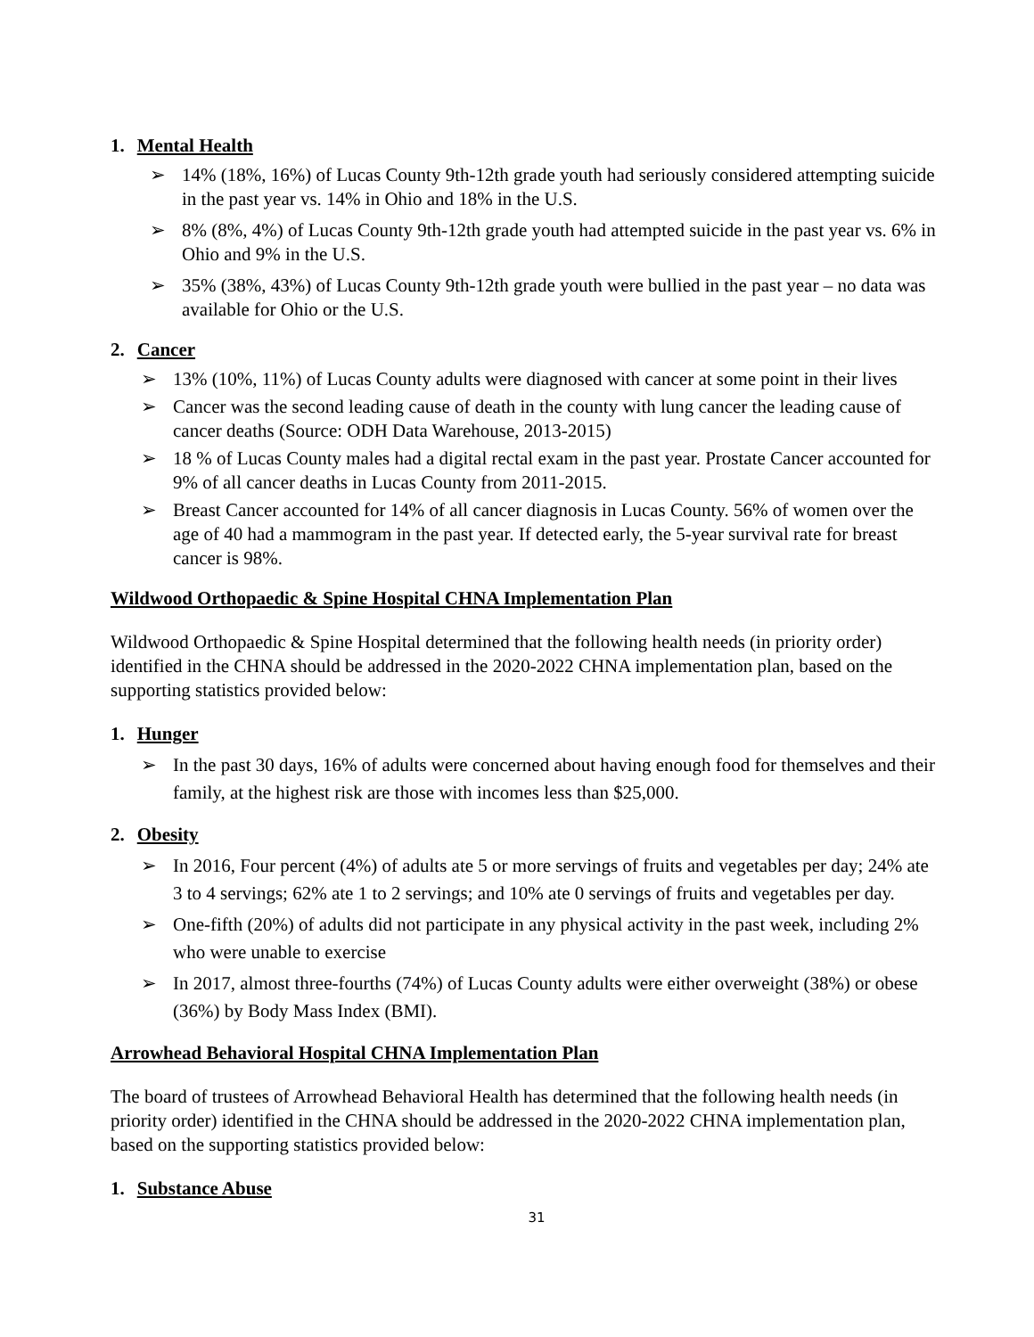1. Mental Health
➢ 14% (18%, 16%) of Lucas County 9th-12th grade youth had seriously considered attempting suicide in the past year vs. 14% in Ohio and 18% in the U.S.
➢ 8% (8%, 4%) of Lucas County 9th-12th grade youth had attempted suicide in the past year vs. 6% in Ohio and 9% in the U.S.
➢ 35% (38%, 43%) of Lucas County 9th-12th grade youth were bullied in the past year – no data was available for Ohio or the U.S.
2. Cancer
➢ 13% (10%, 11%) of Lucas County adults were diagnosed with cancer at some point in their lives
➢ Cancer was the second leading cause of death in the county with lung cancer the leading cause of cancer deaths (Source: ODH Data Warehouse, 2013-2015)
➢ 18 % of Lucas County males had a digital rectal exam in the past year. Prostate Cancer accounted for 9% of all cancer deaths in Lucas County from 2011-2015.
➢ Breast Cancer accounted for 14% of all cancer diagnosis in Lucas County. 56% of women over the age of 40 had a mammogram in the past year. If detected early, the 5-year survival rate for breast cancer is 98%.
Wildwood Orthopaedic & Spine Hospital CHNA Implementation Plan
Wildwood Orthopaedic & Spine Hospital determined that the following health needs (in priority order) identified in the CHNA should be addressed in the 2020-2022 CHNA implementation plan, based on the supporting statistics provided below:
1. Hunger
➢ In the past 30 days, 16% of adults were concerned about having enough food for themselves and their family, at the highest risk are those with incomes less than $25,000.
2. Obesity
➢ In 2016, Four percent (4%) of adults ate 5 or more servings of fruits and vegetables per day; 24% ate 3 to 4 servings; 62% ate 1 to 2 servings; and 10% ate 0 servings of fruits and vegetables per day.
➢ One-fifth (20%) of adults did not participate in any physical activity in the past week, including 2% who were unable to exercise
➢ In 2017, almost three-fourths (74%) of Lucas County adults were either overweight (38%) or obese (36%) by Body Mass Index (BMI).
Arrowhead Behavioral Hospital CHNA Implementation Plan
The board of trustees of Arrowhead Behavioral Health has determined that the following health needs (in priority order) identified in the CHNA should be addressed in the 2020-2022 CHNA implementation plan, based on the supporting statistics provided below:
1. Substance Abuse
31